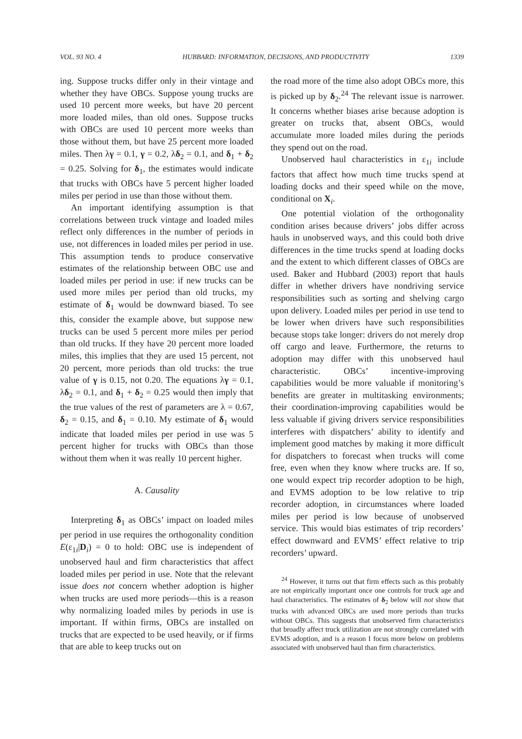VOL. 93 NO. 4 HUBBARD: INFORMATION, DECISIONS, AND PRODUCTIVITY 1339
ing. Suppose trucks differ only in their vintage and whether they have OBCs. Suppose young trucks are used 10 percent more weeks, but have 20 percent more loaded miles, than old ones. Suppose trucks with OBCs are used 10 percent more weeks than those without them, but have 25 percent more loaded miles. Then λγ = 0.1, γ = 0.2, λδ<sub>2</sub> = 0.1, and δ<sub>1</sub> + δ<sub>2</sub> = 0.25. Solving for δ<sub>1</sub>, the estimates would indicate that trucks with OBCs have 5 percent higher loaded miles per period in use than those without them.
An important identifying assumption is that correlations between truck vintage and loaded miles reflect only differences in the number of periods in use, not differences in loaded miles per period in use. This assumption tends to produce conservative estimates of the relationship between OBC use and loaded miles per period in use: if new trucks can be used more miles per period than old trucks, my estimate of δ<sub>1</sub> would be downward biased. To see this, consider the example above, but suppose new trucks can be used 5 percent more miles per period than old trucks. If they have 20 percent more loaded miles, this implies that they are used 15 percent, not 20 percent, more periods than old trucks: the true value of γ is 0.15, not 0.20. The equations λγ = 0.1, λδ<sub>2</sub> = 0.1, and δ<sub>1</sub> + δ<sub>2</sub> = 0.25 would then imply that the true values of the rest of parameters are λ = 0.67, δ<sub>2</sub> = 0.15, and δ<sub>1</sub> = 0.10. My estimate of δ<sub>1</sub> would indicate that loaded miles per period in use was 5 percent higher for trucks with OBCs than those without them when it was really 10 percent higher.
A. Causality
Interpreting δ<sub>1</sub> as OBCs’ impact on loaded miles per period in use requires the orthogonality condition E(ε<sub>1i</sub>|D<sub>i</sub>) = 0 to hold: OBC use is independent of unobserved haul and firm characteristics that affect loaded miles per period in use. Note that the relevant issue does not concern whether adoption is higher when trucks are used more periods—this is a reason why normalizing loaded miles by periods in use is important. If within firms, OBCs are installed on trucks that are expected to be used heavily, or if firms that are able to keep trucks out on
the road more of the time also adopt OBCs more, this is picked up by δ<sub>2</sub>.<sup>24</sup> The relevant issue is narrower. It concerns whether biases arise because adoption is greater on trucks that, absent OBCs, would accumulate more loaded miles during the periods they spend out on the road.
Unobserved haul characteristics in ε<sub>1i</sub> include factors that affect how much time trucks spend at loading docks and their speed while on the move, conditional on X<sub>i</sub>.
One potential violation of the orthogonality condition arises because drivers’ jobs differ across hauls in unobserved ways, and this could both drive differences in the time trucks spend at loading docks and the extent to which different classes of OBCs are used. Baker and Hubbard (2003) report that hauls differ in whether drivers have nondriving service responsibilities such as sorting and shelving cargo upon delivery. Loaded miles per period in use tend to be lower when drivers have such responsibilities because stops take longer: drivers do not merely drop off cargo and leave. Furthermore, the returns to adoption may differ with this unobserved haul characteristic. OBCs’ incentive-improving capabilities would be more valuable if monitoring’s benefits are greater in multitasking environments; their coordination-improving capabilities would be less valuable if giving drivers service responsibilities interferes with dispatchers’ ability to identify and implement good matches by making it more difficult for dispatchers to forecast when trucks will come free, even when they know where trucks are. If so, one would expect trip recorder adoption to be high, and EVMS adoption to be low relative to trip recorder adoption, in circumstances where loaded miles per period is low because of unobserved service. This would bias estimates of trip recorders’ effect downward and EVMS’ effect relative to trip recorders’ upward.
<sup>24</sup> However, it turns out that firm effects such as this probably are not empirically important once one controls for truck age and haul characteristics. The estimates of δ<sub>2</sub> below will not show that trucks with advanced OBCs are used more periods than trucks without OBCs. This suggests that unobserved firm characteristics that broadly affect truck utilization are not strongly correlated with EVMS adoption, and is a reason I focus more below on problems associated with unobserved haul than firm characteristics.